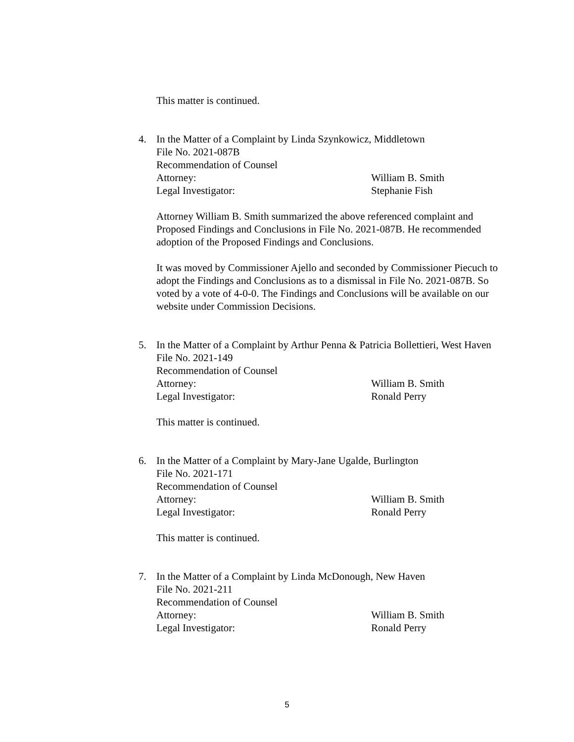This matter is continued.
4. In the Matter of a Complaint by Linda Szynkowicz, Middletown
File No. 2021-087B
Recommendation of Counsel
Attorney: William B. Smith
Legal Investigator: Stephanie Fish
Attorney William B. Smith summarized the above referenced complaint and Proposed Findings and Conclusions in File No. 2021-087B. He recommended adoption of the Proposed Findings and Conclusions.
It was moved by Commissioner Ajello and seconded by Commissioner Piecuch to adopt the Findings and Conclusions as to a dismissal in File No. 2021-087B. So voted by a vote of 4-0-0. The Findings and Conclusions will be available on our website under Commission Decisions.
5. In the Matter of a Complaint by Arthur Penna & Patricia Bollettieri, West Haven
File No. 2021-149
Recommendation of Counsel
Attorney: William B. Smith
Legal Investigator: Ronald Perry
This matter is continued.
6. In the Matter of a Complaint by Mary-Jane Ugalde, Burlington
File No. 2021-171
Recommendation of Counsel
Attorney: William B. Smith
Legal Investigator: Ronald Perry
This matter is continued.
7. In the Matter of a Complaint by Linda McDonough, New Haven
File No. 2021-211
Recommendation of Counsel
Attorney: William B. Smith
Legal Investigator: Ronald Perry
5